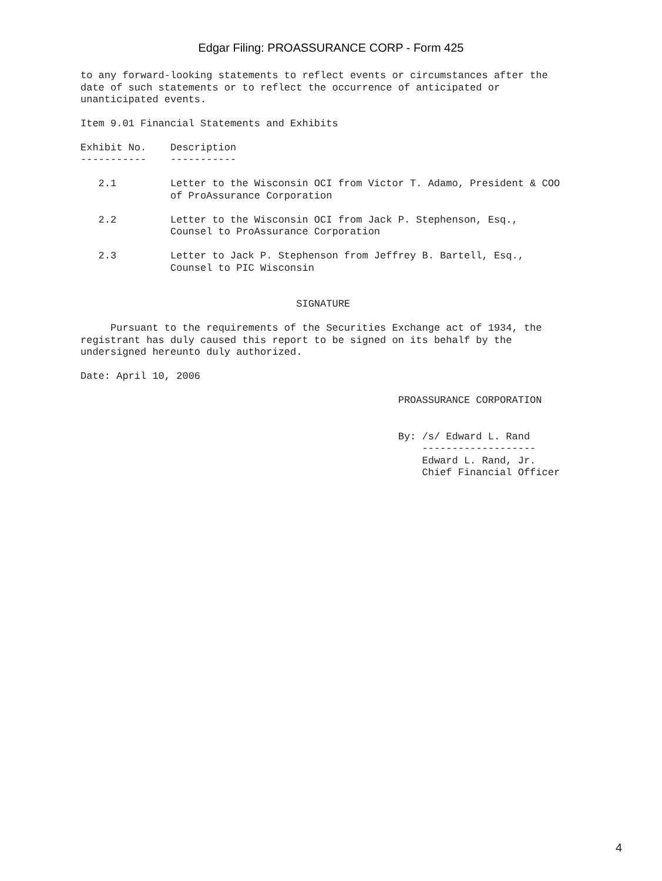Edgar Filing: PROASSURANCE CORP - Form 425
to any forward-looking statements to reflect events or circumstances after the
date of such statements or to reflect the occurrence of anticipated or
unanticipated events.

Item 9.01 Financial Statements and Exhibits
| Exhibit No. | Description |
| --- | --- |
| ----------- | ----------- |
| 2.1 | Letter to the Wisconsin OCI from Victor T. Adamo, President & COO of ProAssurance Corporation |
| 2.2 | Letter to the Wisconsin OCI from Jack P. Stephenson, Esq., Counsel to ProAssurance Corporation |
| 2.3 | Letter to Jack P. Stephenson from Jeffrey B. Bartell, Esq., Counsel to PIC Wisconsin |
                                    SIGNATURE

     Pursuant to the requirements of the Securities Exchange act of 1934, the
registrant has duly caused this report to be signed on its behalf by the
undersigned hereunto duly authorized.

Date: April 10, 2006

                                                     PROASSURANCE CORPORATION


                                                     By: /s/ Edward L. Rand
                                                         -------------------
                                                         Edward L. Rand, Jr.
                                                         Chief Financial Officer
4